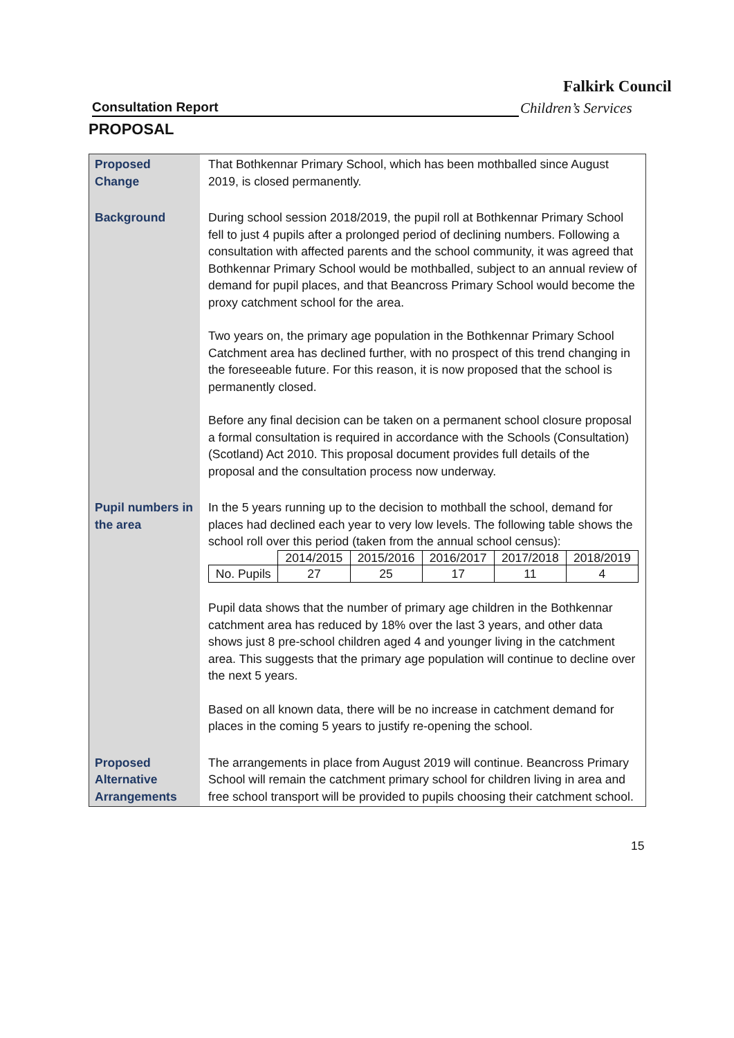Falkirk Council
Consultation Report Children’s Services
PROPOSAL
| Proposed Change | That Bothkennar Primary School, which has been mothballed since August 2019, is closed permanently. |
| Background | During school session 2018/2019, the pupil roll at Bothkennar Primary School fell to just 4 pupils after a prolonged period of declining numbers. Following a consultation with affected parents and the school community, it was agreed that Bothkennar Primary School would be mothballed, subject to an annual review of demand for pupil places, and that Beancross Primary School would become the proxy catchment school for the area. Two years on, the primary age population in the Bothkennar Primary School Catchment area has declined further, with no prospect of this trend changing in the foreseeable future. For this reason, it is now proposed that the school is permanently closed. Before any final decision can be taken on a permanent school closure proposal a formal consultation is required in accordance with the Schools (Consultation) (Scotland) Act 2010. This proposal document provides full details of the proposal and the consultation process now underway. |
| Pupil numbers in the area | In the 5 years running up to the decision to mothball the school, demand for places had declined each year to very low levels. The following table shows the school roll over this period (taken from the annual school census): / / 2014/2015 / 2015/2016 / 2016/2017 / 2017/2018 / 2018/2019 / / --- / --- / --- / --- / --- / --- / / No. Pupils / 27 / 25 / 17 / 11 / 4 / Pupil data shows that the number of primary age children in the Bothkennar catchment area has reduced by 18% over the last 3 years, and other data shows just 8 pre-school children aged 4 and younger living in the catchment area. This suggests that the primary age population will continue to decline over the next 5 years. Based on all known data, there will be no increase in catchment demand for places in the coming 5 years to justify re-opening the school. |
| Proposed Alternative Arrangements | The arrangements in place from August 2019 will continue. Beancross Primary School will remain the catchment primary school for children living in area and free school transport will be provided to pupils choosing their catchment school. |
15